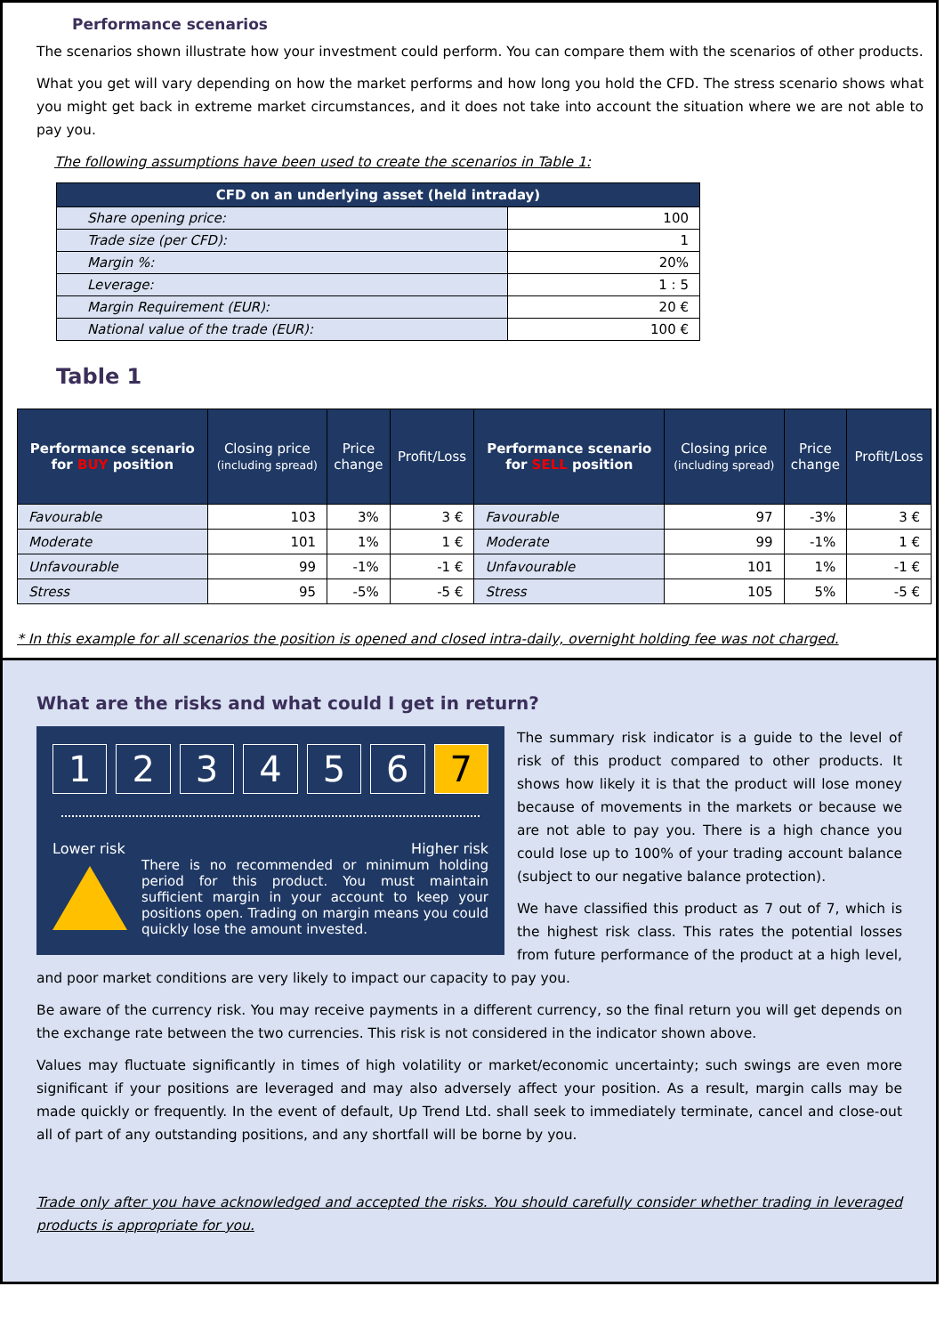Performance scenarios
The scenarios shown illustrate how your investment could perform. You can compare them with the scenarios of other products.
What you get will vary depending on how the market performs and how long you hold the CFD. The stress scenario shows what you might get back in extreme market circumstances, and it does not take into account the situation where we are not able to pay you.
The following assumptions have been used to create the scenarios in Table 1:
| CFD on an underlying asset (held intraday) | |
| --- | --- |
| Share opening price: | 100 |
| Trade size (per CFD): | 1 |
| Margin %: | 20% |
| Leverage: | 1 : 5 |
| Margin Requirement (EUR): | 20 € |
| National value of the trade (EUR): | 100 € |
Table 1
| Performance scenario for BUY position | Closing price (including spread) | Price change | Profit/Loss | Performance scenario for SELL position | Closing price (including spread) | Price change | Profit/Loss |
| --- | --- | --- | --- | --- | --- | --- | --- |
| Favourable | 103 | 3% | 3 € | Favourable | 97 | -3% | 3 € |
| Moderate | 101 | 1% | 1 € | Moderate | 99 | -1% | 1 € |
| Unfavourable | 99 | -1% | -1 € | Unfavourable | 101 | 1% | -1 € |
| Stress | 95 | -5% | -5 € | Stress | 105 | 5% | -5 € |
* In this example for all scenarios the position is opened and closed intra-daily, overnight holding fee was not charged.
What are the risks and what could I get in return?
123456 7
Lower risk Higher risk
There is no recommended or minimum holding period for this product. You must maintain sufficient margin in your account to keep your positions open. Trading on margin means you could quickly lose the amount invested.
The summary risk indicator is a guide to the level of risk of this product compared to other products. It shows how likely it is that the product will lose money because of movements in the markets or because we are not able to pay you. There is a high chance you could lose up to 100% of your trading account balance (subject to our negative balance protection).
We have classified this product as 7 out of 7, which is the highest risk class. This rates the potential losses from future performance of the product at a high level, and poor market conditions are very likely to impact our capacity to pay you.
Be aware of the currency risk. You may receive payments in a different currency, so the final return you will get depends on the exchange rate between the two currencies. This risk is not considered in the indicator shown above.
Values may fluctuate significantly in times of high volatility or market/economic uncertainty; such swings are even more significant if your positions are leveraged and may also adversely affect your position. As a result, margin calls may be made quickly or frequently. In the event of default, Up Trend Ltd. shall seek to immediately terminate, cancel and close-out all of part of any outstanding positions, and any shortfall will be borne by you.
Trade only after you have acknowledged and accepted the risks. You should carefully consider whether trading in leveraged products is appropriate for you.